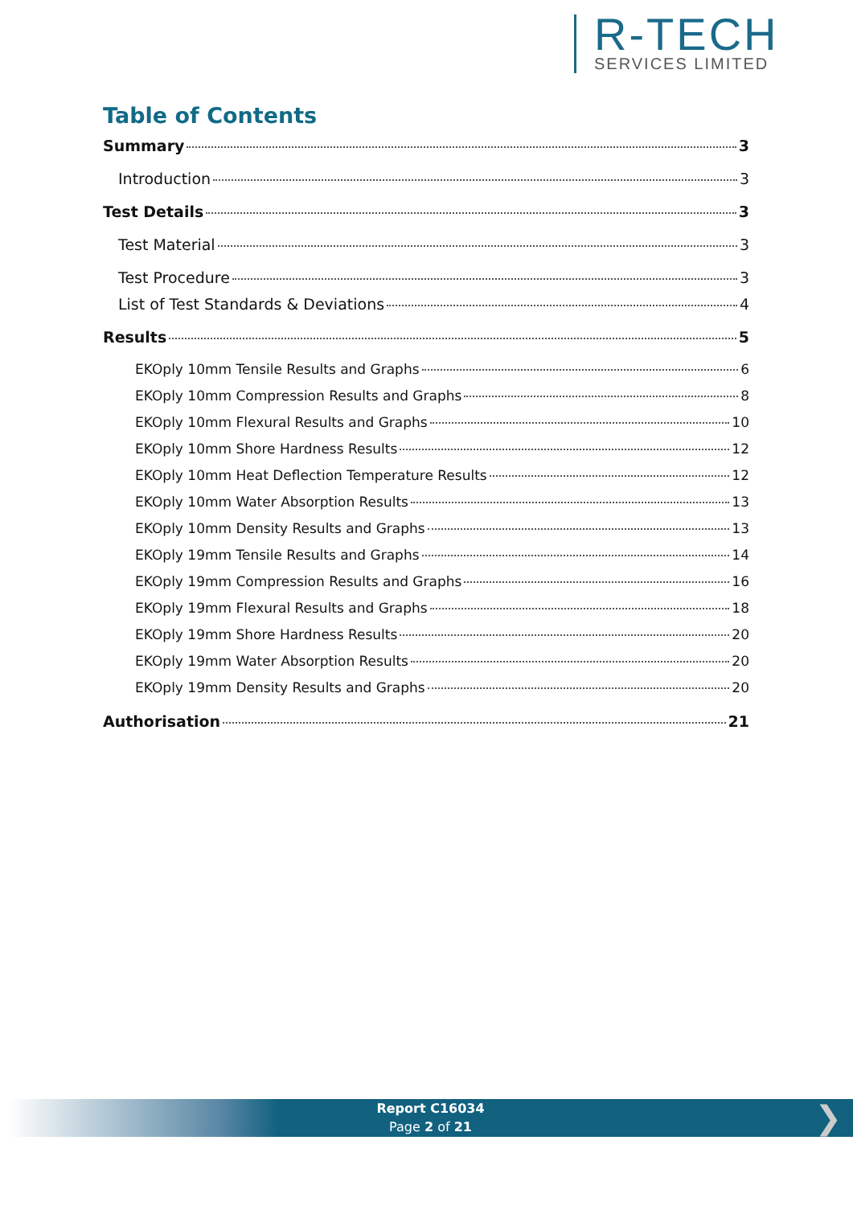R-TECH
SERVICES LIMITED
Table of Contents
Summary 3
Introduction 3
Test Details 3
Test Material 3
Test Procedure 3
List of Test Standards & Deviations 4
Results 5
EKOply 10mm Tensile Results and Graphs 6
EKOply 10mm Compression Results and Graphs 8
EKOply 10mm Flexural Results and Graphs 10
EKOply 10mm Shore Hardness Results 12
EKOply 10mm Heat Deflection Temperature Results 12
EKOply 10mm Water Absorption Results 13
EKOply 10mm Density Results and Graphs 13
EKOply 19mm Tensile Results and Graphs 14
EKOply 19mm Compression Results and Graphs 16
EKOply 19mm Flexural Results and Graphs 18
EKOply 19mm Shore Hardness Results 20
EKOply 19mm Water Absorption Results 20
EKOply 19mm Density Results and Graphs 20
Authorisation 21
Report C16034
Page 2 of 21
❯